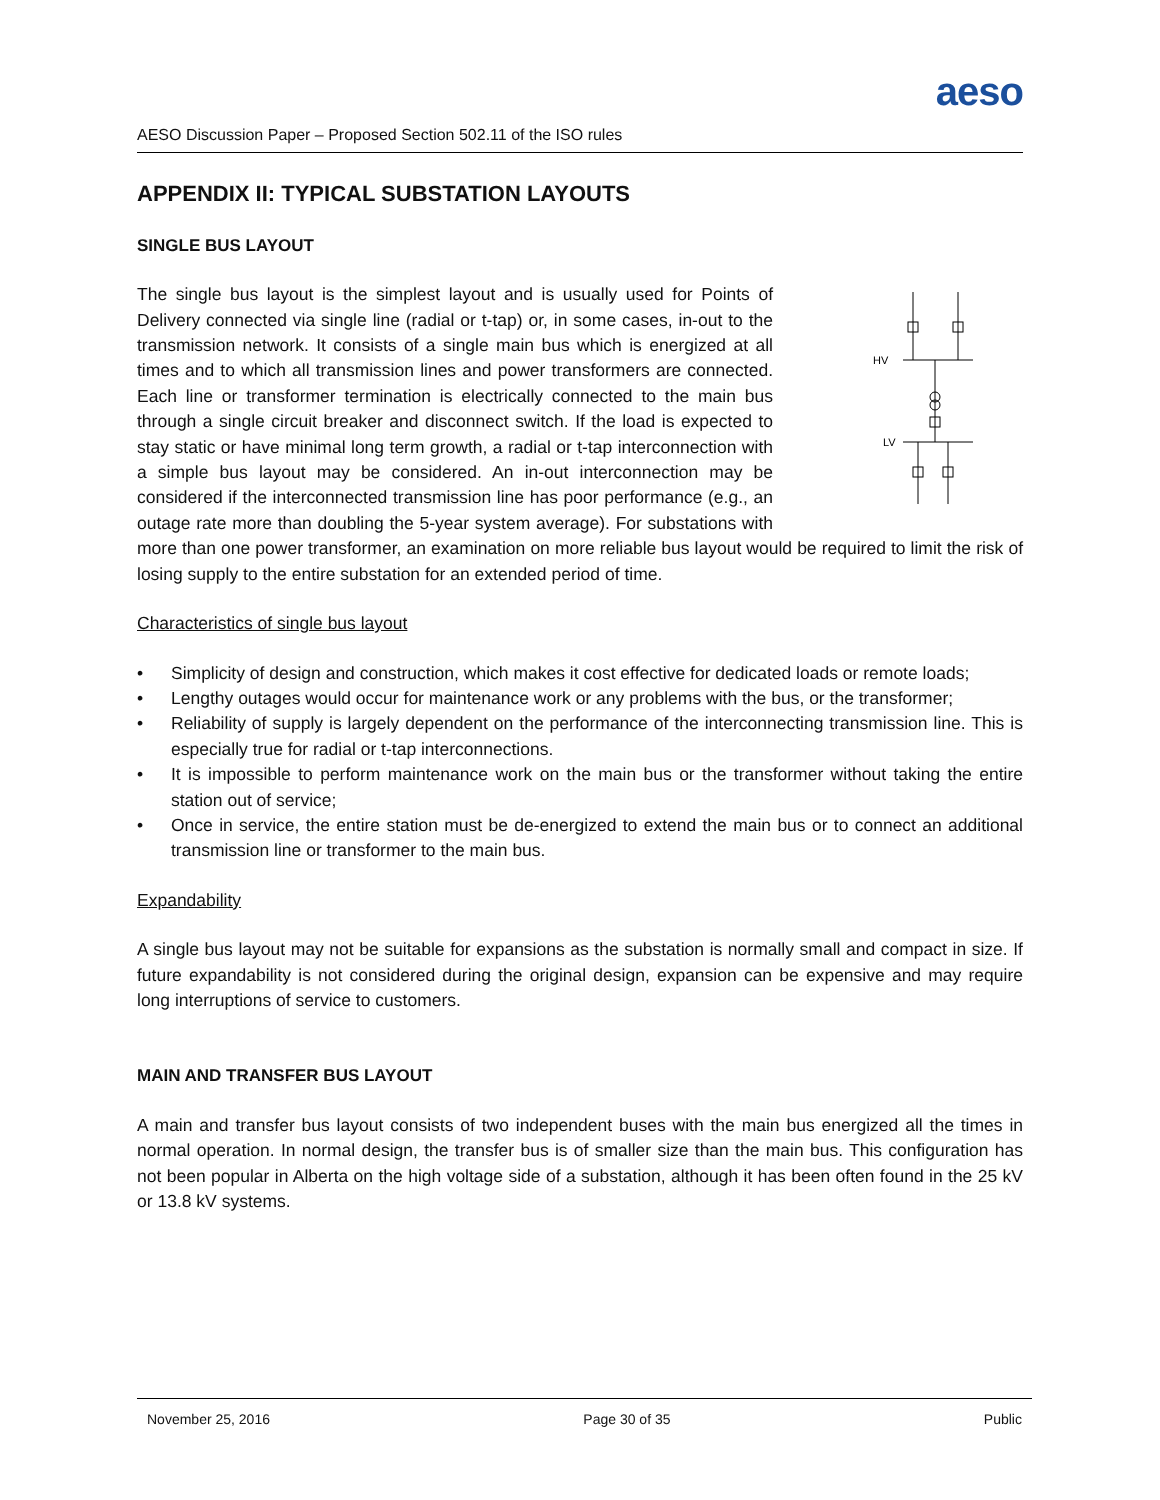aeso
AESO Discussion Paper – Proposed Section 502.11 of the ISO rules
APPENDIX II: TYPICAL SUBSTATION LAYOUTS
SINGLE BUS LAYOUT
HV
LV
The single bus layout is the simplest layout and is usually used for Points of Delivery connected via single line (radial or t-tap) or, in some cases, in-out to the transmission network. It consists of a single main bus which is energized at all times and to which all transmission lines and power transformers are connected. Each line or transformer termination is electrically connected to the main bus through a single circuit breaker and disconnect switch. If the load is expected to stay static or have minimal long term growth, a radial or t-tap interconnection with a simple bus layout may be considered. An in-out interconnection may be considered if the interconnected transmission line has poor performance (e.g., an outage rate more than doubling the 5-year system average). For substations with more than one power transformer, an examination on more reliable bus layout would be required to limit the risk of losing supply to the entire substation for an extended period of time.
Characteristics of single bus layout
• Simplicity of design and construction, which makes it cost effective for dedicated loads or remote loads;
• Lengthy outages would occur for maintenance work or any problems with the bus, or the transformer;
• Reliability of supply is largely dependent on the performance of the interconnecting transmission line. This is especially true for radial or t-tap interconnections.
• It is impossible to perform maintenance work on the main bus or the transformer without taking the entire station out of service;
• Once in service, the entire station must be de-energized to extend the main bus or to connect an additional transmission line or transformer to the main bus.
Expandability
A single bus layout may not be suitable for expansions as the substation is normally small and compact in size. If future expandability is not considered during the original design, expansion can be expensive and may require long interruptions of service to customers.
MAIN AND TRANSFER BUS LAYOUT
A main and transfer bus layout consists of two independent buses with the main bus energized all the times in normal operation. In normal design, the transfer bus is of smaller size than the main bus. This configuration has not been popular in Alberta on the high voltage side of a substation, although it has been often found in the 25 kV or 13.8 kV systems.
November 25, 2016 Page 30 of 35 Public